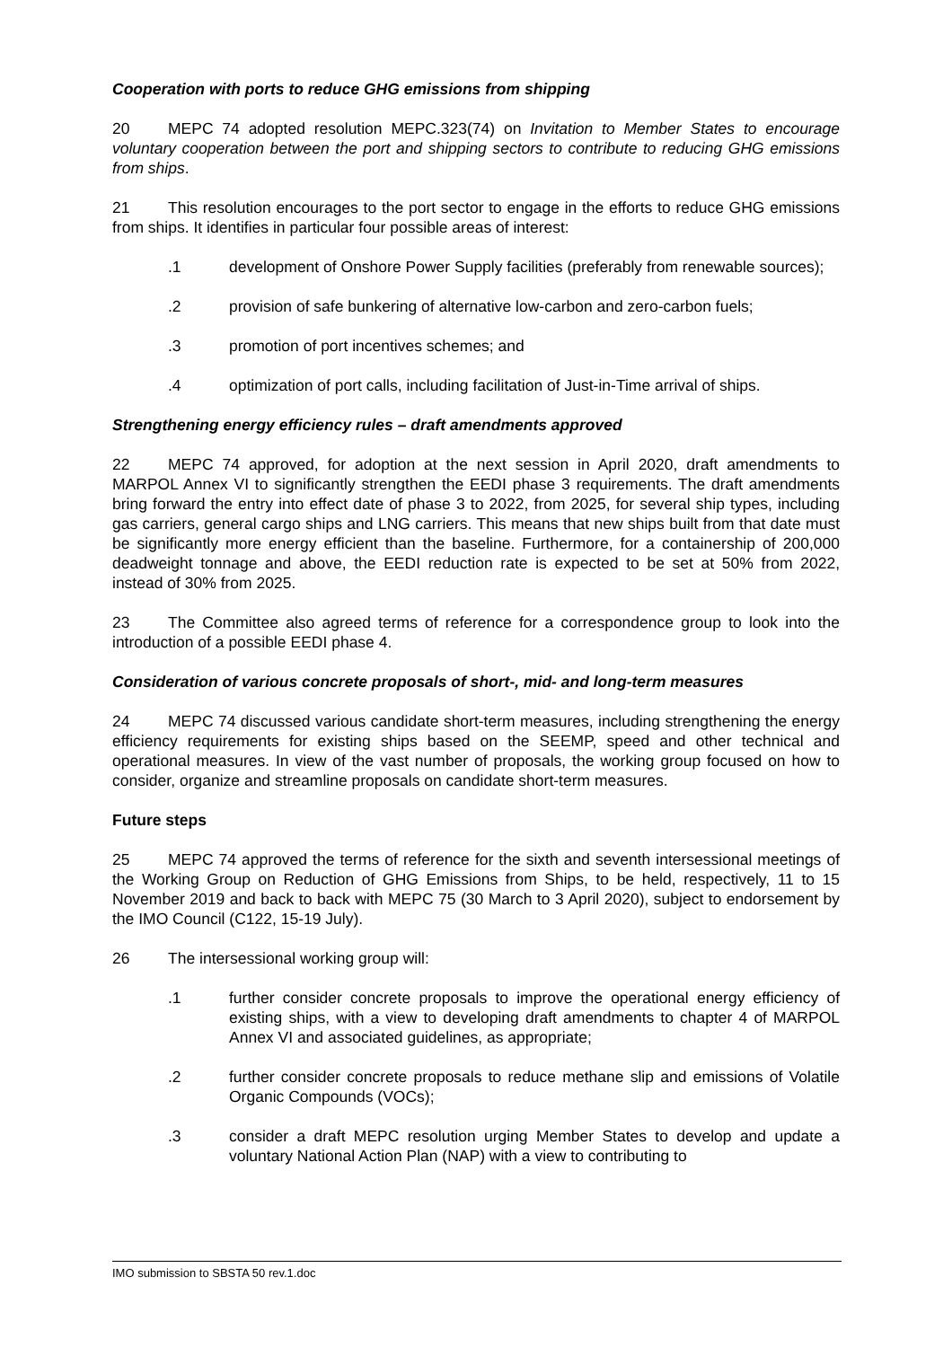Cooperation with ports to reduce GHG emissions from shipping
20 MEPC 74 adopted resolution MEPC.323(74) on Invitation to Member States to encourage voluntary cooperation between the port and shipping sectors to contribute to reducing GHG emissions from ships.
21 This resolution encourages to the port sector to engage in the efforts to reduce GHG emissions from ships. It identifies in particular four possible areas of interest:
.1 development of Onshore Power Supply facilities (preferably from renewable sources);
.2 provision of safe bunkering of alternative low-carbon and zero-carbon fuels;
.3 promotion of port incentives schemes; and
.4 optimization of port calls, including facilitation of Just-in-Time arrival of ships.
Strengthening energy efficiency rules – draft amendments approved
22 MEPC 74 approved, for adoption at the next session in April 2020, draft amendments to MARPOL Annex VI to significantly strengthen the EEDI phase 3 requirements. The draft amendments bring forward the entry into effect date of phase 3 to 2022, from 2025, for several ship types, including gas carriers, general cargo ships and LNG carriers. This means that new ships built from that date must be significantly more energy efficient than the baseline. Furthermore, for a containership of 200,000 deadweight tonnage and above, the EEDI reduction rate is expected to be set at 50% from 2022, instead of 30% from 2025.
23 The Committee also agreed terms of reference for a correspondence group to look into the introduction of a possible EEDI phase 4.
Consideration of various concrete proposals of short-, mid- and long-term measures
24 MEPC 74 discussed various candidate short-term measures, including strengthening the energy efficiency requirements for existing ships based on the SEEMP, speed and other technical and operational measures. In view of the vast number of proposals, the working group focused on how to consider, organize and streamline proposals on candidate short-term measures.
Future steps
25 MEPC 74 approved the terms of reference for the sixth and seventh intersessional meetings of the Working Group on Reduction of GHG Emissions from Ships, to be held, respectively, 11 to 15 November 2019 and back to back with MEPC 75 (30 March to 3 April 2020), subject to endorsement by the IMO Council (C122, 15-19 July).
26 The intersessional working group will:
.1 further consider concrete proposals to improve the operational energy efficiency of existing ships, with a view to developing draft amendments to chapter 4 of MARPOL Annex VI and associated guidelines, as appropriate;
.2 further consider concrete proposals to reduce methane slip and emissions of Volatile Organic Compounds (VOCs);
.3 consider a draft MEPC resolution urging Member States to develop and update a voluntary National Action Plan (NAP) with a view to contributing to
IMO submission to SBSTA 50 rev.1.doc